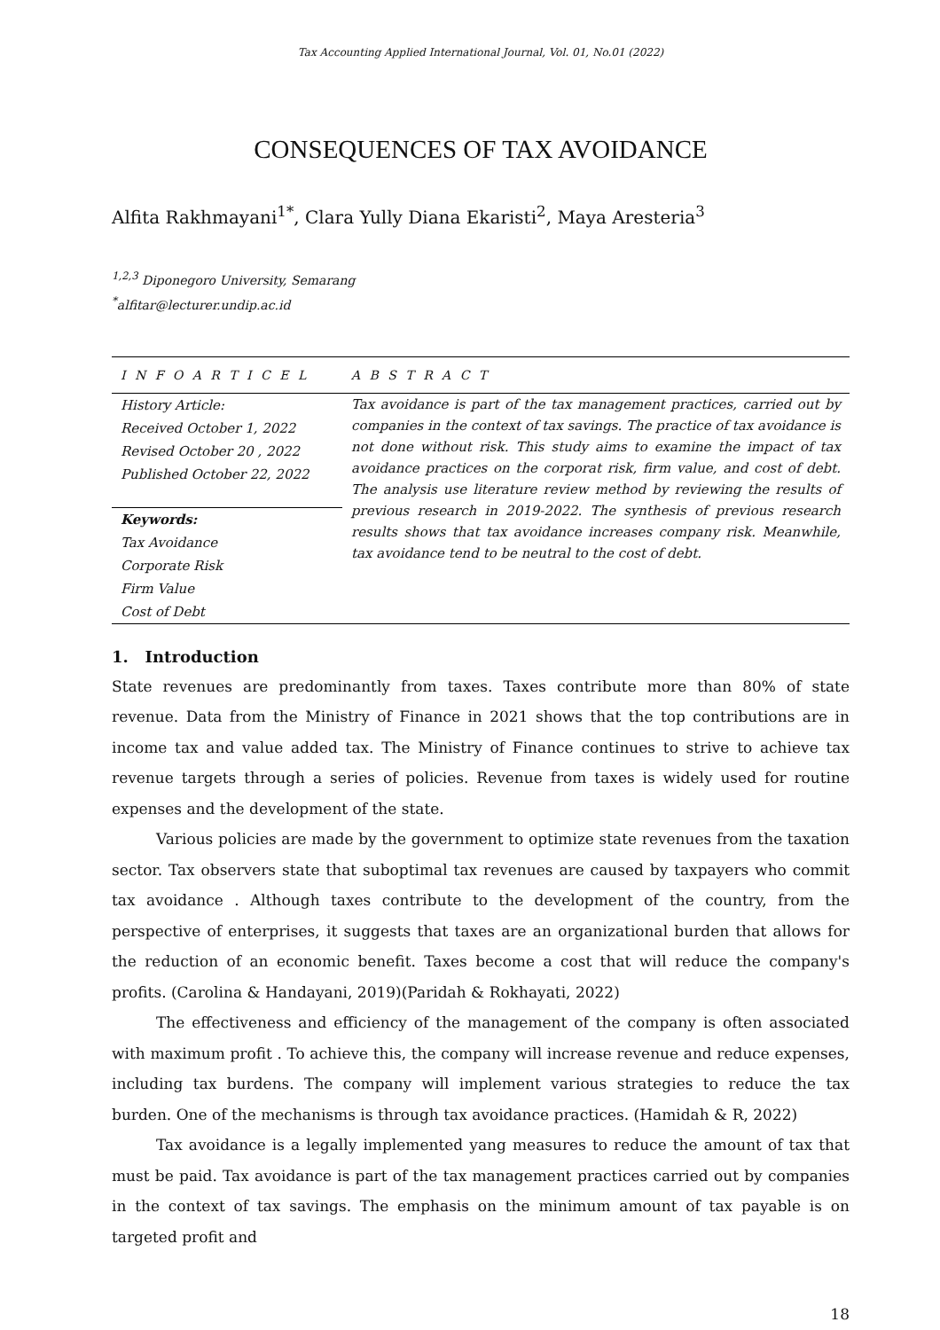Tax Accounting Applied International Journal, Vol. 01, No.01 (2022)
CONSEQUENCES OF TAX AVOIDANCE
Alfita Rakhmayani<sup>1*</sup>, Clara Yully Diana Ekaristi<sup>2</sup>, Maya Aresteria<sup>3</sup>
<sup>1,2,3</sup> Diponegoro University, Semarang
<sup>*</sup> alfitar@lecturer.undip.ac.id
I N F O A R T I C E L
History Article:
Received October 1, 2022
Revised October 20 , 2022
Published October 22, 2022
Keywords:
Tax Avoidance
Corporate Risk
Firm Value
Cost of Debt
A B S T R A C T
Tax avoidance is part of the tax management practices, carried out by companies in the context of tax savings. The practice of tax avoidance is not done without risk. This study aims to examine the impact of tax avoidance practices on the corporat risk, firm value, and cost of debt. The analysis use literature review method by reviewing the results of previous research in 2019-2022. The synthesis of previous research results shows that tax avoidance increases company risk. Meanwhile, tax avoidance tend to be neutral to the cost of debt.
1. Introduction
State revenues are predominantly from taxes. Taxes contribute more than 80% of state revenue. Data from the Ministry of Finance in 2021 shows that the top contributions are in income tax and value added tax. The Ministry of Finance continues to strive to achieve tax revenue targets through a series of policies. Revenue from taxes is widely used for routine expenses and the development of the state.
Various policies are made by the government to optimize state revenues from the taxation sector. Tax observers state that suboptimal tax revenues are caused by taxpayers who commit tax avoidance . Although taxes contribute to the development of the country, from the perspective of enterprises, it suggests that taxes are an organizational burden that allows for the reduction of an economic benefit. Taxes become a cost that will reduce the company's profits. (Carolina & Handayani, 2019)(Paridah & Rokhayati, 2022)
The effectiveness and efficiency of the management of the company is often associated with maximum profit . To achieve this, the company will increase revenue and reduce expenses, including tax burdens. The company will implement various strategies to reduce the tax burden. One of the mechanisms is through tax avoidance practices. (Hamidah & R, 2022)
Tax avoidance is a legally implemented yang measures to reduce the amount of tax that must be paid. Tax avoidance is part of the tax management practices carried out by companies in the context of tax savings. The emphasis on the minimum amount of tax payable is on targeted profit and
18